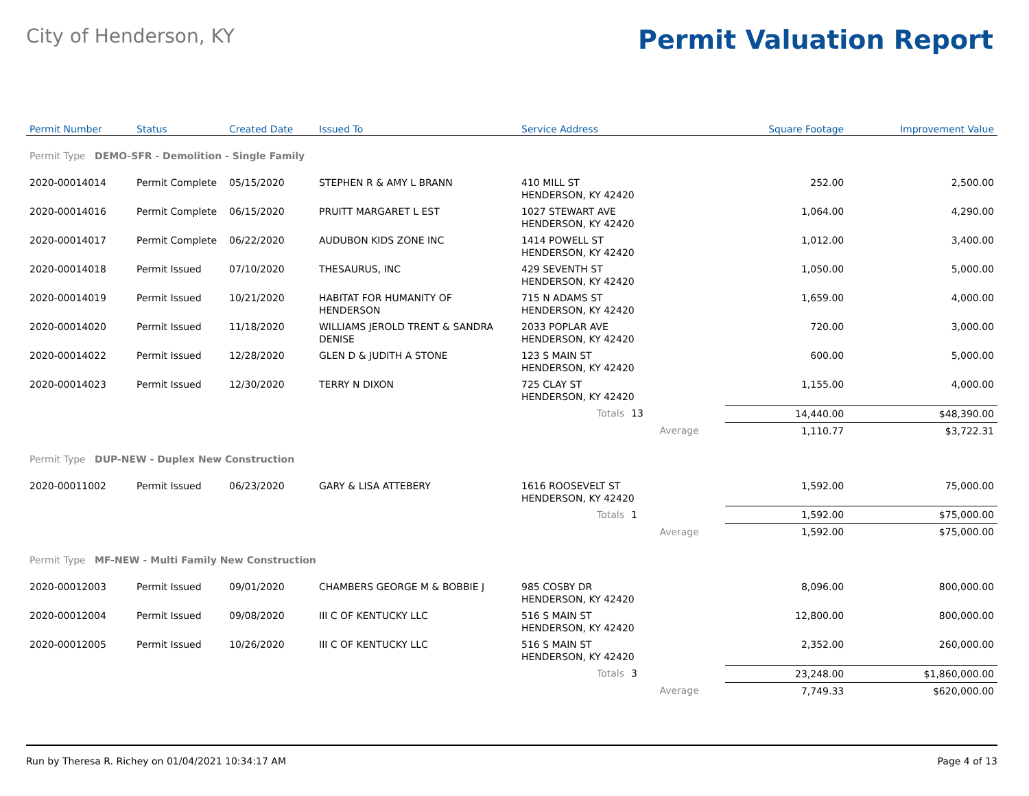City of Henderson, KY
Permit Valuation Report
| Permit Number | Status | Created Date | Issued To | Service Address | | | Square Footage | Improvement Value |
| --- | --- | --- | --- | --- | --- | --- | --- | --- |
| Permit Type DEMO-SFR - Demolition - Single Family | | | | | | | | |
| 2020-00014014 | Permit Complete | 05/15/2020 | STEPHEN R & AMY L BRANN | 410 MILL ST HENDERSON, KY 42420 | | | 252.00 | 2,500.00 |
| 2020-00014016 | Permit Complete | 06/15/2020 | PRUITT MARGARET L EST | 1027 STEWART AVE HENDERSON, KY 42420 | | | 1,064.00 | 4,290.00 |
| 2020-00014017 | Permit Complete | 06/22/2020 | AUDUBON KIDS ZONE INC | 1414 POWELL ST HENDERSON, KY 42420 | | | 1,012.00 | 3,400.00 |
| 2020-00014018 | Permit Issued | 07/10/2020 | THESAURUS, INC | 429 SEVENTH ST HENDERSON, KY 42420 | | | 1,050.00 | 5,000.00 |
| 2020-00014019 | Permit Issued | 10/21/2020 | HABITAT FOR HUMANITY OF HENDERSON | 715 N ADAMS ST HENDERSON, KY 42420 | | | 1,659.00 | 4,000.00 |
| 2020-00014020 | Permit Issued | 11/18/2020 | WILLIAMS JEROLD TRENT & SANDRA DENISE | 2033 POPLAR AVE HENDERSON, KY 42420 | | | 720.00 | 3,000.00 |
| 2020-00014022 | Permit Issued | 12/28/2020 | GLEN D & JUDITH A STONE | 123 S MAIN ST HENDERSON, KY 42420 | | | 600.00 | 5,000.00 |
| 2020-00014023 | Permit Issued | 12/30/2020 | TERRY N DIXON | 725 CLAY ST HENDERSON, KY 42420 | | | 1,155.00 | 4,000.00 |
| | | | | Totals | 13 | | 14,440.00 | $48,390.00 |
| | | | | | | Average | 1,110.77 | $3,722.31 |
| Permit Type DUP-NEW - Duplex New Construction | | | | | | | | |
| 2020-00011002 | Permit Issued | 06/23/2020 | GARY & LISA ATTEBERY | 1616 ROOSEVELT ST HENDERSON, KY 42420 | | | 1,592.00 | 75,000.00 |
| | | | | Totals | 1 | | 1,592.00 | $75,000.00 |
| | | | | | | Average | 1,592.00 | $75,000.00 |
| Permit Type MF-NEW - Multi Family New Construction | | | | | | | | |
| 2020-00012003 | Permit Issued | 09/01/2020 | CHAMBERS GEORGE M & BOBBIE J | 985 COSBY DR HENDERSON, KY 42420 | | | 8,096.00 | 800,000.00 |
| 2020-00012004 | Permit Issued | 09/08/2020 | III C OF KENTUCKY LLC | 516 S MAIN ST HENDERSON, KY 42420 | | | 12,800.00 | 800,000.00 |
| 2020-00012005 | Permit Issued | 10/26/2020 | III C OF KENTUCKY LLC | 516 S MAIN ST HENDERSON, KY 42420 | | | 2,352.00 | 260,000.00 |
| | | | | Totals | 3 | | 23,248.00 | $1,860,000.00 |
| | | | | | | Average | 7,749.33 | $620,000.00 |
Run by Theresa R. Richey on 01/04/2021 10:34:17 AM Page 4 of 13